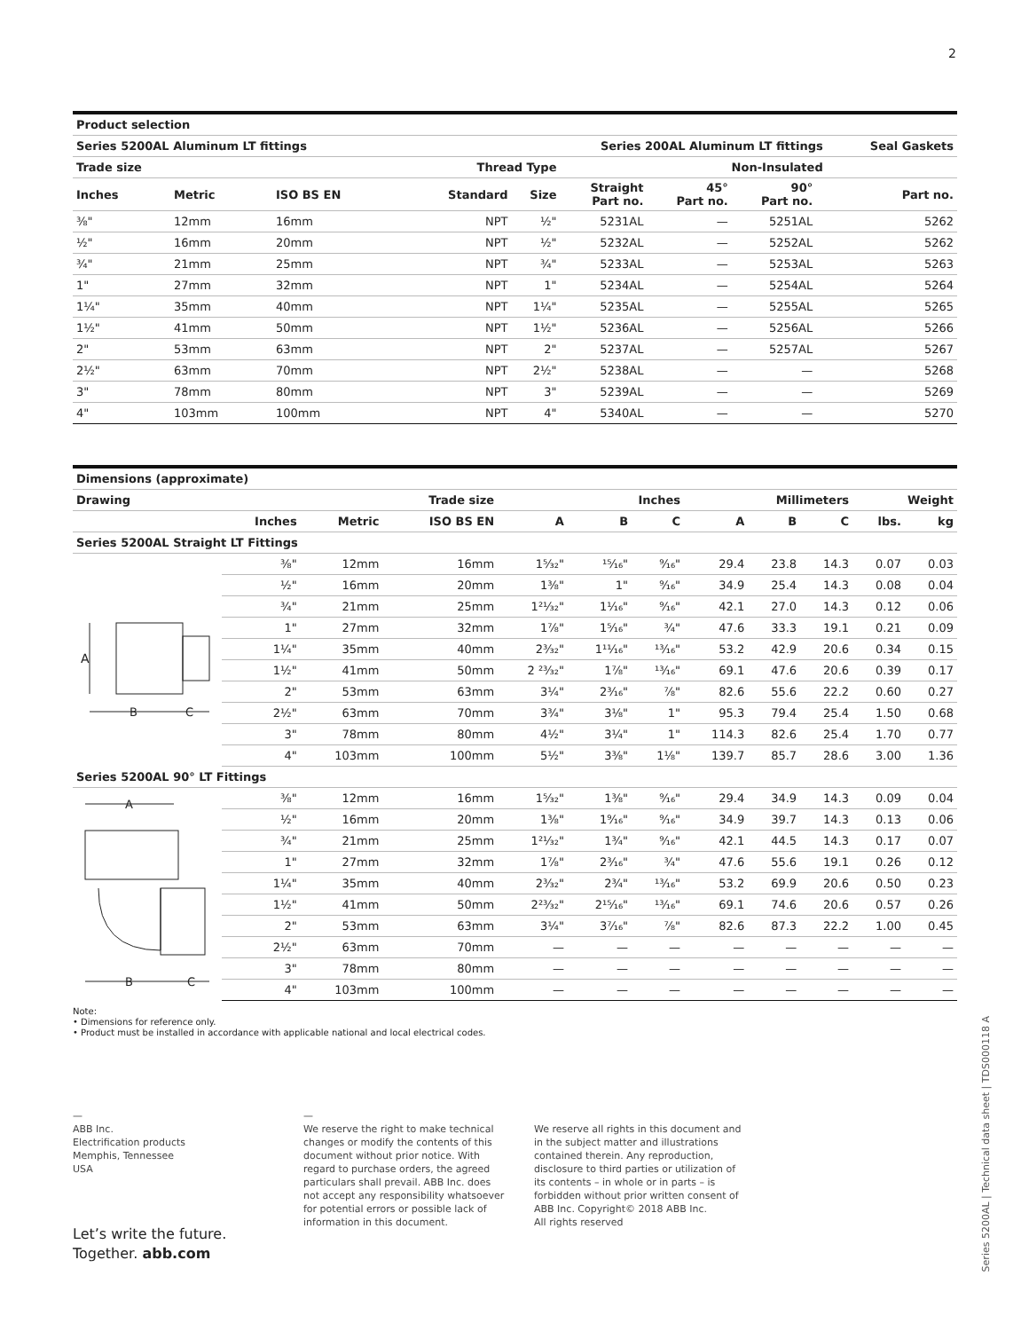2
| Product selection | | | | | | | | | |
| --- | --- | --- | --- | --- | --- | --- | --- | --- | --- |
| Series 5200AL Aluminum LT fittings | | | Series 200AL Aluminum LT fittings | | | | | | Seal Gaskets |
| Trade size | | | Thread Type | | Non-Insulated | | | | |
| Inches | Metric | ISO BS EN | Standard | Size | Straight Part no. | 45° Part no. | 90° Part no. | | Part no. |
| ⅜" | 12mm | 16mm | NPT | ½" | 5231AL | — | 5251AL | | 5262 |
| ½" | 16mm | 20mm | NPT | ½" | 5232AL | — | 5252AL | | 5262 |
| ¾" | 21mm | 25mm | NPT | ¾" | 5233AL | — | 5253AL | | 5263 |
| 1" | 27mm | 32mm | NPT | 1" | 5234AL | — | 5254AL | | 5264 |
| 1¼" | 35mm | 40mm | NPT | 1¼" | 5235AL | — | 5255AL | | 5265 |
| 1½" | 41mm | 50mm | NPT | 1½" | 5236AL | — | 5256AL | | 5266 |
| 2" | 53mm | 63mm | NPT | 2" | 5237AL | — | 5257AL | | 5267 |
| 2½" | 63mm | 70mm | NPT | 2½" | 5238AL | — | — | | 5268 |
| 3" | 78mm | 80mm | NPT | 3" | 5239AL | — | — | | 5269 |
| 4" | 103mm | 100mm | NPT | 4" | 5340AL | — | — | | 5270 |
| Dimensions (approximate) | | | | | | | | | | | |
| --- | --- | --- | --- | --- | --- | --- | --- | --- | --- | --- | --- |
| Drawing | Trade size | | | Inches | | | Millimeters | | | Weight | |
| | Inches | Metric | ISO BS EN | A | B | C | A | B | C | lbs. | kg |
| Series 5200AL Straight LT Fittings | | | | | | | | | | | |
| A B C | ⅜" | 12mm | 16mm | 1⁵⁄₃₂" | ¹⁵⁄₁₆" | ⁹⁄₁₆" | 29.4 | 23.8 | 14.3 | 0.07 | 0.03 |
| | ½" | 16mm | 20mm | 1⅜" | 1" | ⁹⁄₁₆" | 34.9 | 25.4 | 14.3 | 0.08 | 0.04 |
| | ¾" | 21mm | 25mm | 1²¹⁄₃₂" | 1¹⁄₁₆" | ⁹⁄₁₆" | 42.1 | 27.0 | 14.3 | 0.12 | 0.06 |
| | 1" | 27mm | 32mm | 1⅞" | 1⁵⁄₁₆" | ¾" | 47.6 | 33.3 | 19.1 | 0.21 | 0.09 |
| | 1¼" | 35mm | 40mm | 2³⁄₃₂" | 1¹¹⁄₁₆" | ¹³⁄₁₆" | 53.2 | 42.9 | 20.6 | 0.34 | 0.15 |
| | 1½" | 41mm | 50mm | 2 ²³⁄₃₂" | 1⅞" | ¹³⁄₁₆" | 69.1 | 47.6 | 20.6 | 0.39 | 0.17 |
| | 2" | 53mm | 63mm | 3¼" | 2³⁄₁₆" | ⅞" | 82.6 | 55.6 | 22.2 | 0.60 | 0.27 |
| | 2½" | 63mm | 70mm | 3¾" | 3⅛" | 1" | 95.3 | 79.4 | 25.4 | 1.50 | 0.68 |
| | 3" | 78mm | 80mm | 4½" | 3¼" | 1" | 114.3 | 82.6 | 25.4 | 1.70 | 0.77 |
| | 4" | 103mm | 100mm | 5½" | 3⅜" | 1⅛" | 139.7 | 85.7 | 28.6 | 3.00 | 1.36 |
| Series 5200AL 90° LT Fittings | | | | | | | | | | | |
| A B C | ⅜" | 12mm | 16mm | 1⁵⁄₃₂" | 1⅜" | ⁹⁄₁₆" | 29.4 | 34.9 | 14.3 | 0.09 | 0.04 |
| | ½" | 16mm | 20mm | 1⅜" | 1⁹⁄₁₆" | ⁹⁄₁₆" | 34.9 | 39.7 | 14.3 | 0.13 | 0.06 |
| | ¾" | 21mm | 25mm | 1²¹⁄₃₂" | 1¾" | ⁹⁄₁₆" | 42.1 | 44.5 | 14.3 | 0.17 | 0.07 |
| | 1" | 27mm | 32mm | 1⅞" | 2³⁄₁₆" | ¾" | 47.6 | 55.6 | 19.1 | 0.26 | 0.12 |
| | 1¼" | 35mm | 40mm | 2³⁄₃₂" | 2¾" | ¹³⁄₁₆" | 53.2 | 69.9 | 20.6 | 0.50 | 0.23 |
| | 1½" | 41mm | 50mm | 2²³⁄₃₂" | 2¹⁵⁄₁₆" | ¹³⁄₁₆" | 69.1 | 74.6 | 20.6 | 0.57 | 0.26 |
| | 2" | 53mm | 63mm | 3¼" | 3⁷⁄₁₆" | ⅞" | 82.6 | 87.3 | 22.2 | 1.00 | 0.45 |
| | 2½" | 63mm | 70mm | — | — | — | — | — | — | — | — |
| | 3" | 78mm | 80mm | — | — | — | — | — | — | — | — |
| | 4" | 103mm | 100mm | — | — | — | — | — | — | — | — |
Note:
• Dimensions for reference only.
• Product must be installed in accordance with applicable national and local electrical codes.
—
ABB Inc.
Electrification products
Memphis, Tennessee
USA
—
We reserve the right to make technical changes or modify the contents of this document without prior notice. With regard to purchase orders, the agreed particulars shall prevail. ABB Inc. does not accept any responsibility whatsoever for potential errors or possible lack of information in this document.
We reserve all rights in this document and in the subject matter and illustrations contained therein. Any reproduction, disclosure to third parties or utilization of its contents – in whole or in parts – is forbidden without prior written consent of ABB Inc. Copyright© 2018 ABB Inc.
All rights reserved
Let’s write the future.
Together. abb.com
Series 5200AL | Technical data sheet | TDS000118 A